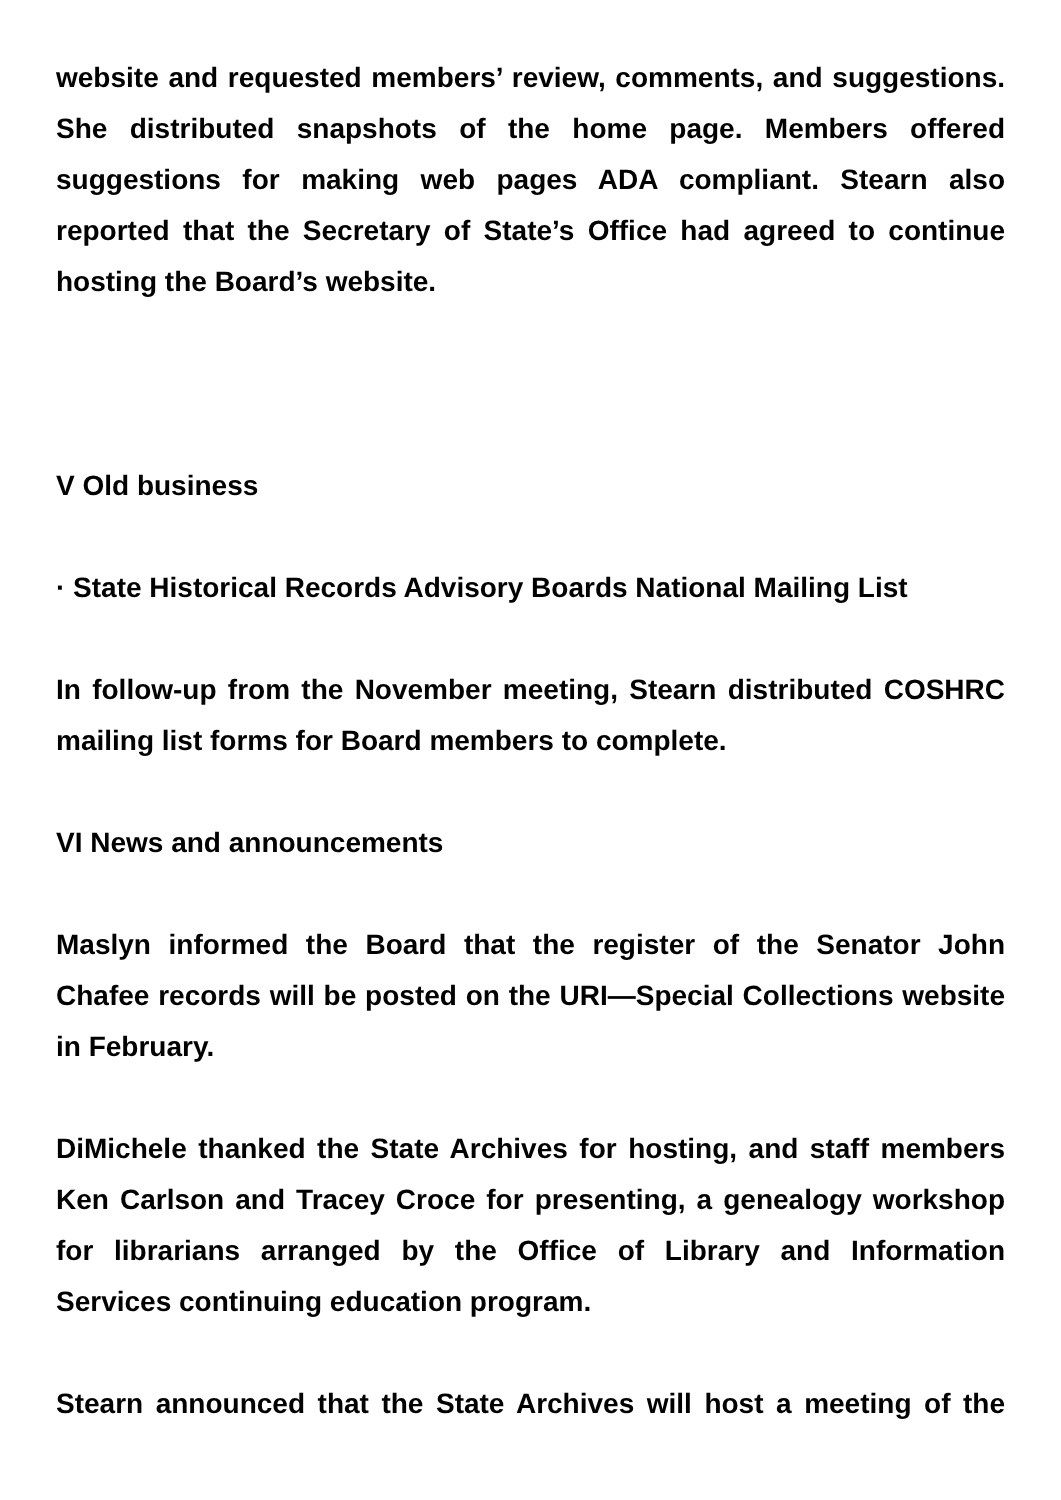website and requested members’ review, comments, and suggestions. She distributed snapshots of the home page. Members offered suggestions for making web pages ADA compliant. Stearn also reported that the Secretary of State’s Office had agreed to continue hosting the Board’s website.
V Old business
· State Historical Records Advisory Boards National Mailing List
In follow-up from the November meeting, Stearn distributed COSHRC mailing list forms for Board members to complete.
VI News and announcements
Maslyn informed the Board that the register of the Senator John Chafee records will be posted on the URI—Special Collections website in February.
DiMichele thanked the State Archives for hosting, and staff members Ken Carlson and Tracey Croce for presenting, a genealogy workshop for librarians arranged by the Office of Library and Information Services continuing education program.
Stearn announced that the State Archives will host a meeting of the